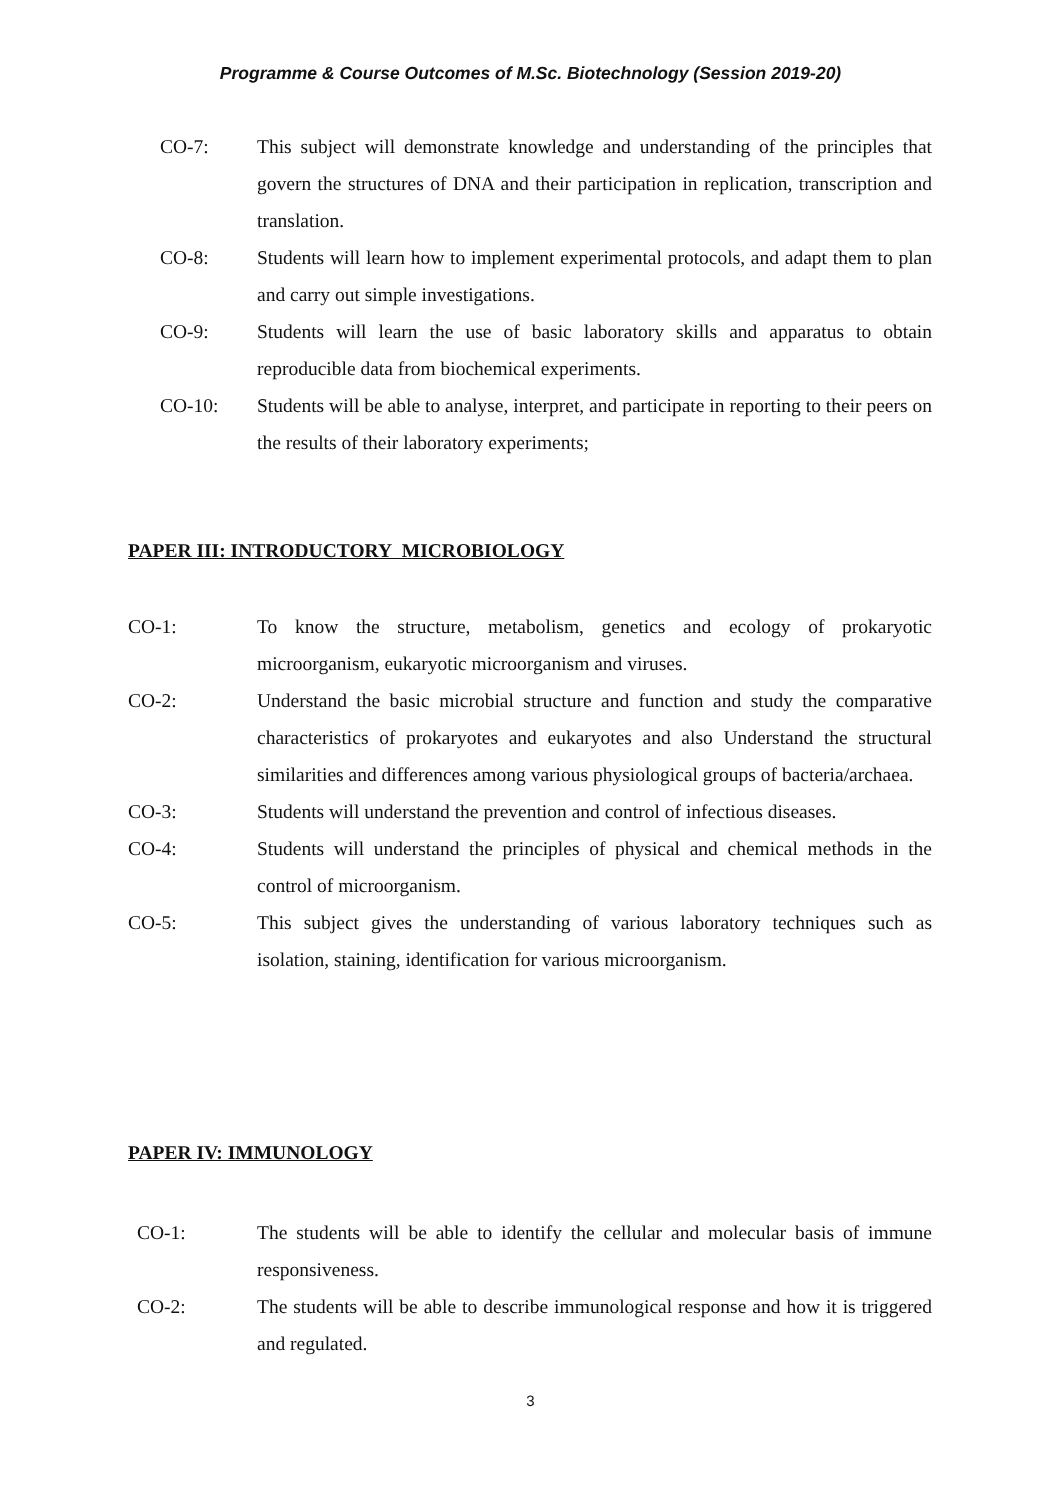Programme & Course Outcomes of M.Sc. Biotechnology (Session 2019-20)
CO-7: This subject will demonstrate knowledge and understanding of the principles that govern the structures of DNA and their participation in replication, transcription and translation.
CO-8: Students will learn how to implement experimental protocols, and adapt them to plan and carry out simple investigations.
CO-9: Students will learn the use of basic laboratory skills and apparatus to obtain reproducible data from biochemical experiments.
CO-10: Students will be able to analyse, interpret, and participate in reporting to their peers on the results of their laboratory experiments;
PAPER III: INTRODUCTORY MICROBIOLOGY
CO-1: To know the structure, metabolism, genetics and ecology of prokaryotic microorganism, eukaryotic microorganism and viruses.
CO-2: Understand the basic microbial structure and function and study the comparative characteristics of prokaryotes and eukaryotes and also Understand the structural similarities and differences among various physiological groups of bacteria/archaea.
CO-3: Students will understand the prevention and control of infectious diseases.
CO-4: Students will understand the principles of physical and chemical methods in the control of microorganism.
CO-5: This subject gives the understanding of various laboratory techniques such as isolation, staining, identification for various microorganism.
PAPER IV: IMMUNOLOGY
CO-1: The students will be able to identify the cellular and molecular basis of immune responsiveness.
CO-2: The students will be able to describe immunological response and how it is triggered and regulated.
3